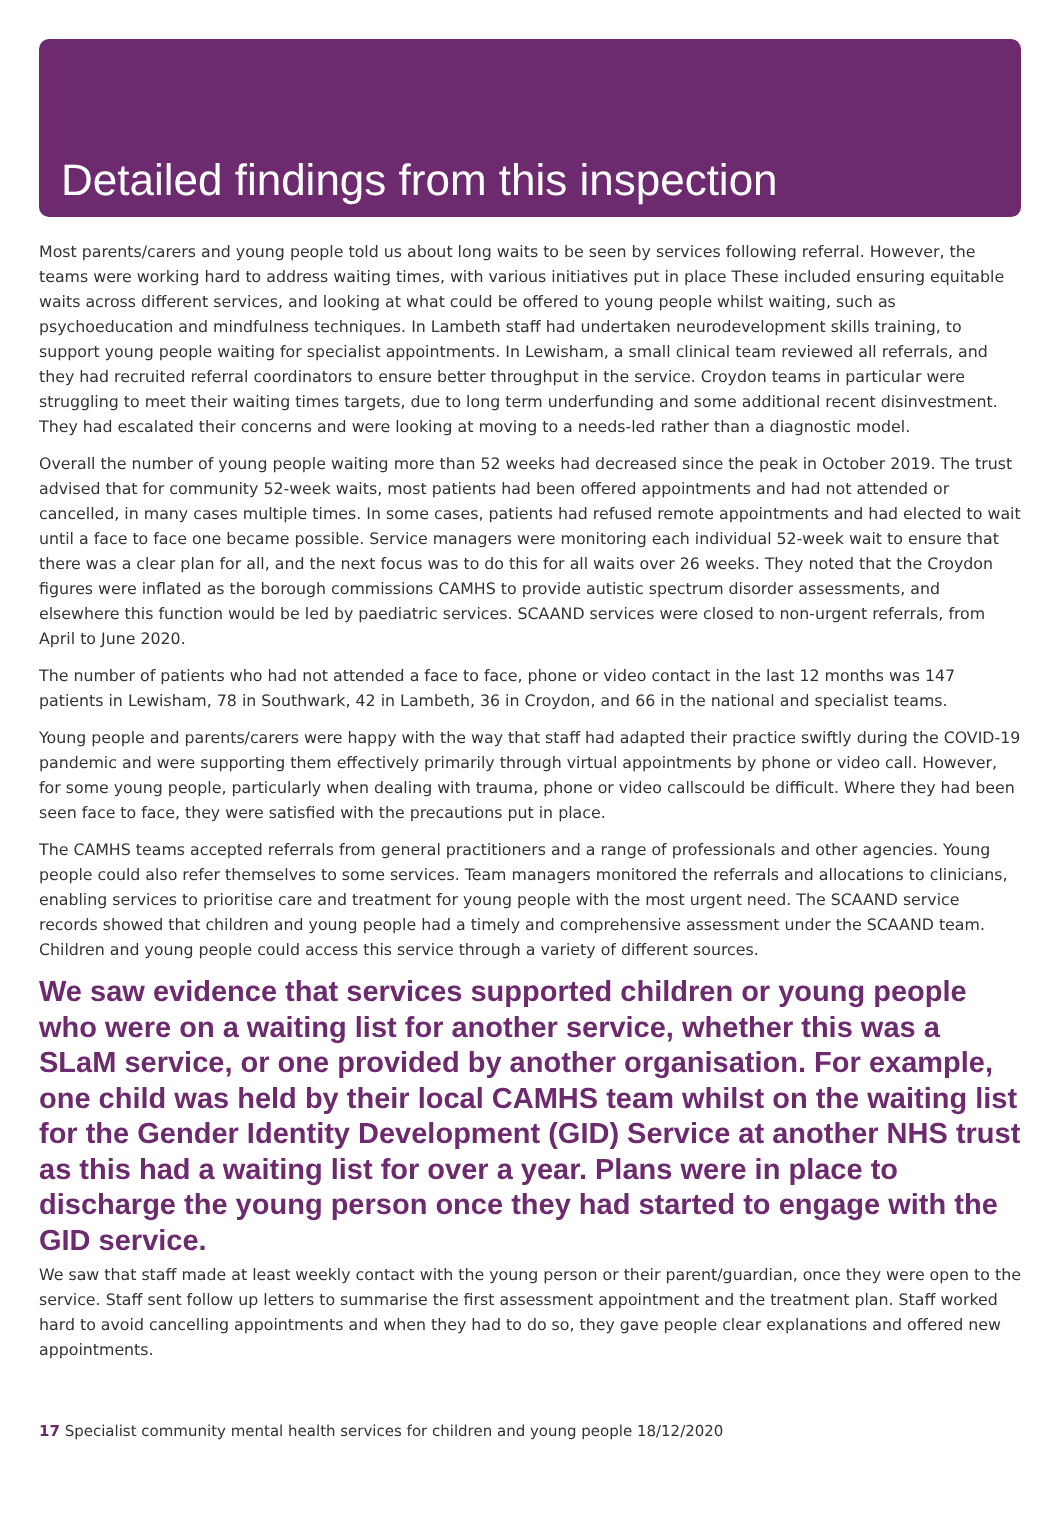Detailed findings from this inspection
Most parents/carers and young people told us about long waits to be seen by services following referral. However, the teams were working hard to address waiting times, with various initiatives put in place These included ensuring equitable waits across different services, and looking at what could be offered to young people whilst waiting, such as psychoeducation and mindfulness techniques. In Lambeth staff had undertaken neurodevelopment skills training, to support young people waiting for specialist appointments. In Lewisham, a small clinical team reviewed all referrals, and they had recruited referral coordinators to ensure better throughput in the service. Croydon teams in particular were struggling to meet their waiting times targets, due to long term underfunding and some additional recent disinvestment. They had escalated their concerns and were looking at moving to a needs-led rather than a diagnostic model.
Overall the number of young people waiting more than 52 weeks had decreased since the peak in October 2019. The trust advised that for community 52-week waits, most patients had been offered appointments and had not attended or cancelled, in many cases multiple times. In some cases, patients had refused remote appointments and had elected to wait until a face to face one became possible. Service managers were monitoring each individual 52-week wait to ensure that there was a clear plan for all, and the next focus was to do this for all waits over 26 weeks. They noted that the Croydon figures were inflated as the borough commissions CAMHS to provide autistic spectrum disorder assessments, and elsewhere this function would be led by paediatric services. SCAAND services were closed to non-urgent referrals, from April to June 2020.
The number of patients who had not attended a face to face, phone or video contact in the last 12 months was 147 patients in Lewisham, 78 in Southwark, 42 in Lambeth, 36 in Croydon, and 66 in the national and specialist teams.
Young people and parents/carers were happy with the way that staff had adapted their practice swiftly during the COVID-19 pandemic and were supporting them effectively primarily through virtual appointments by phone or video call. However, for some young people, particularly when dealing with trauma, phone or video callscould be difficult. Where they had been seen face to face, they were satisfied with the precautions put in place.
The CAMHS teams accepted referrals from general practitioners and a range of professionals and other agencies. Young people could also refer themselves to some services. Team managers monitored the referrals and allocations to clinicians, enabling services to prioritise care and treatment for young people with the most urgent need. The SCAAND service records showed that children and young people had a timely and comprehensive assessment under the SCAAND team. Children and young people could access this service through a variety of different sources.
We saw evidence that services supported children or young people who were on a waiting list for another service, whether this was a SLaM service, or one provided by another organisation. For example, one child was held by their local CAMHS team whilst on the waiting list for the Gender Identity Development (GID) Service at another NHS trust as this had a waiting list for over a year. Plans were in place to discharge the young person once they had started to engage with the GID service.
We saw that staff made at least weekly contact with the young person or their parent/guardian, once they were open to the service. Staff sent follow up letters to summarise the first assessment appointment and the treatment plan. Staff worked hard to avoid cancelling appointments and when they had to do so, they gave people clear explanations and offered new appointments.
17 Specialist community mental health services for children and young people 18/12/2020